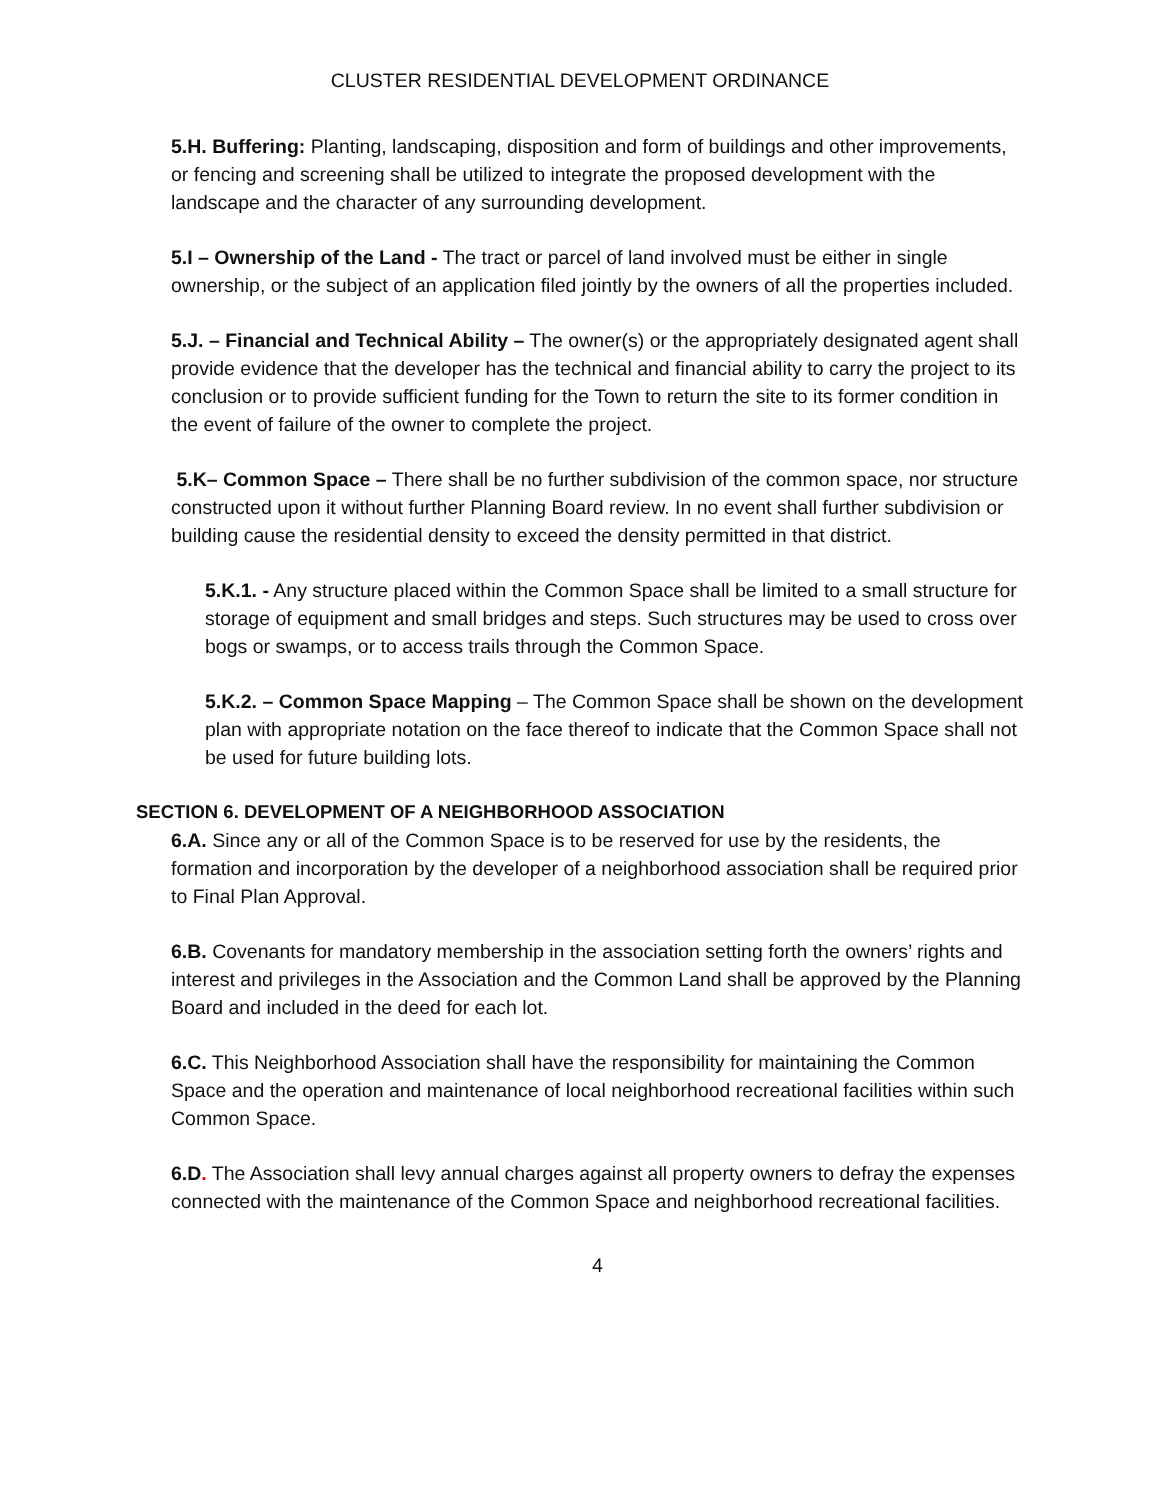CLUSTER RESIDENTIAL DEVELOPMENT ORDINANCE
5.H. Buffering: Planting, landscaping, disposition and form of buildings and other improvements, or fencing and screening shall be utilized to integrate the proposed development with the landscape and the character of any surrounding development.
5.I – Ownership of the Land - The tract or parcel of land involved must be either in single ownership, or the subject of an application filed jointly by the owners of all the properties included.
5.J. – Financial and Technical Ability – The owner(s) or the appropriately designated agent shall provide evidence that the developer has the technical and financial ability to carry the project to its conclusion or to provide sufficient funding for the Town to return the site to its former condition in the event of failure of the owner to complete the project.
5.K– Common Space – There shall be no further subdivision of the common space, nor structure constructed upon it without further Planning Board review. In no event shall further subdivision or building cause the residential density to exceed the density permitted in that district.
5.K.1. - Any structure placed within the Common Space shall be limited to a small structure for storage of equipment and small bridges and steps. Such structures may be used to cross over bogs or swamps, or to access trails through the Common Space.
5.K.2. – Common Space Mapping – The Common Space shall be shown on the development plan with appropriate notation on the face thereof to indicate that the Common Space shall not be used for future building lots.
SECTION 6. DEVELOPMENT OF A NEIGHBORHOOD ASSOCIATION
6.A. Since any or all of the Common Space is to be reserved for use by the residents, the formation and incorporation by the developer of a neighborhood association shall be required prior to Final Plan Approval.
6.B. Covenants for mandatory membership in the association setting forth the owners’ rights and interest and privileges in the Association and the Common Land shall be approved by the Planning Board and included in the deed for each lot.
6.C. This Neighborhood Association shall have the responsibility for maintaining the Common Space and the operation and maintenance of local neighborhood recreational facilities within such Common Space.
6.D. The Association shall levy annual charges against all property owners to defray the expenses connected with the maintenance of the Common Space and neighborhood recreational facilities.
4